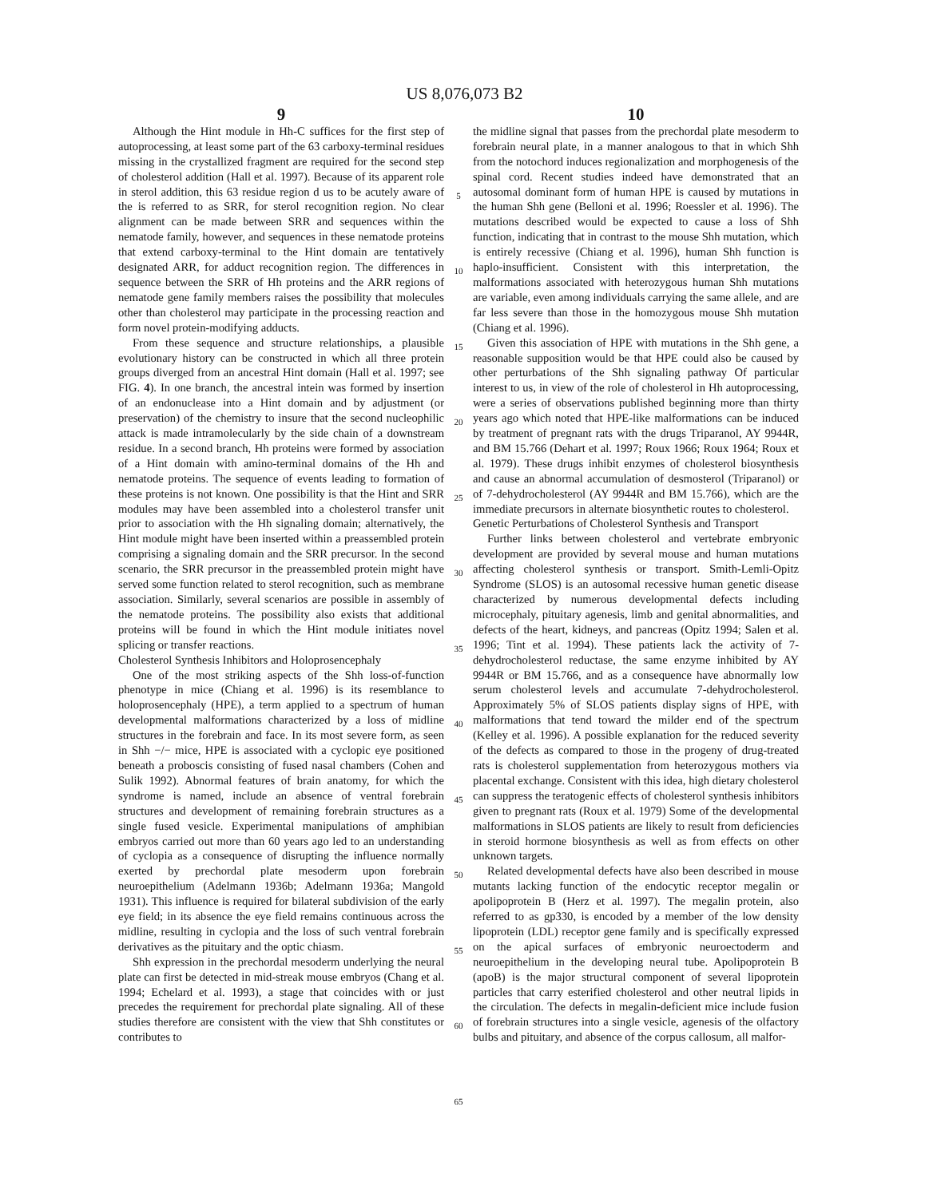US 8,076,073 B2
9
Although the Hint module in Hh-C suffices for the first step of autoprocessing, at least some part of the 63 carboxy-terminal residues missing in the crystallized fragment are required for the second step of cholesterol addition (Hall et al. 1997). Because of its apparent role in sterol addition, this 63 residue region d us to be acutely aware of the is referred to as SRR, for sterol recognition region. No clear alignment can be made between SRR and sequences within the nematode family, however, and sequences in these nematode proteins that extend carboxy-terminal to the Hint domain are tentatively designated ARR, for adduct recognition region. The differences in sequence between the SRR of Hh proteins and the ARR regions of nematode gene family members raises the possibility that molecules other than cholesterol may participate in the processing reaction and form novel protein-modifying adducts.
From these sequence and structure relationships, a plausible evolutionary history can be constructed in which all three protein groups diverged from an ancestral Hint domain (Hall et al. 1997; see FIG. 4). In one branch, the ancestral intein was formed by insertion of an endonuclease into a Hint domain and by adjustment (or preservation) of the chemistry to insure that the second nucleophilic attack is made intramolecularly by the side chain of a downstream residue. In a second branch, Hh proteins were formed by association of a Hint domain with amino-terminal domains of the Hh and nematode proteins. The sequence of events leading to formation of these proteins is not known. One possibility is that the Hint and SRR modules may have been assembled into a cholesterol transfer unit prior to association with the Hh signaling domain; alternatively, the Hint module might have been inserted within a preassembled protein comprising a signaling domain and the SRR precursor. In the second scenario, the SRR precursor in the preassembled protein might have served some function related to sterol recognition, such as membrane association. Similarly, several scenarios are possible in assembly of the nematode proteins. The possibility also exists that additional proteins will be found in which the Hint module initiates novel splicing or transfer reactions.
Cholesterol Synthesis Inhibitors and Holoprosencephaly
One of the most striking aspects of the Shh loss-of-function phenotype in mice (Chiang et al. 1996) is its resemblance to holoprosencephaly (HPE), a term applied to a spectrum of human developmental malformations characterized by a loss of midline structures in the forebrain and face. In its most severe form, as seen in Shh −/− mice, HPE is associated with a cyclopic eye positioned beneath a proboscis consisting of fused nasal chambers (Cohen and Sulik 1992). Abnormal features of brain anatomy, for which the syndrome is named, include an absence of ventral forebrain structures and development of remaining forebrain structures as a single fused vesicle. Experimental manipulations of amphibian embryos carried out more than 60 years ago led to an understanding of cyclopia as a consequence of disrupting the influence normally exerted by prechordal plate mesoderm upon forebrain neuroepithelium (Adelmann 1936b; Adelmann 1936a; Mangold 1931). This influence is required for bilateral subdivision of the early eye field; in its absence the eye field remains continuous across the midline, resulting in cyclopia and the loss of such ventral forebrain derivatives as the pituitary and the optic chiasm.
Shh expression in the prechordal mesoderm underlying the neural plate can first be detected in mid-streak mouse embryos (Chang et al. 1994; Echelard et al. 1993), a stage that coincides with or just precedes the requirement for prechordal plate signaling. All of these studies therefore are consistent with the view that Shh constitutes or contributes to
5
10
15
20
25
30
35
40
45
50
55
60
65
10
the midline signal that passes from the prechordal plate mesoderm to forebrain neural plate, in a manner analogous to that in which Shh from the notochord induces regionalization and morphogenesis of the spinal cord. Recent studies indeed have demonstrated that an autosomal dominant form of human HPE is caused by mutations in the human Shh gene (Belloni et al. 1996; Roessler et al. 1996). The mutations described would be expected to cause a loss of Shh function, indicating that in contrast to the mouse Shh mutation, which is entirely recessive (Chiang et al. 1996), human Shh function is haplo-insufficient. Consistent with this interpretation, the malformations associated with heterozygous human Shh mutations are variable, even among individuals carrying the same allele, and are far less severe than those in the homozygous mouse Shh mutation (Chiang et al. 1996).
Given this association of HPE with mutations in the Shh gene, a reasonable supposition would be that HPE could also be caused by other perturbations of the Shh signaling pathway Of particular interest to us, in view of the role of cholesterol in Hh autoprocessing, were a series of observations published beginning more than thirty years ago which noted that HPE-like malformations can be induced by treatment of pregnant rats with the drugs Triparanol, AY 9944R, and BM 15.766 (Dehart et al. 1997; Roux 1966; Roux 1964; Roux et al. 1979). These drugs inhibit enzymes of cholesterol biosynthesis and cause an abnormal accumulation of desmosterol (Triparanol) or of 7-dehydrocholesterol (AY 9944R and BM 15.766), which are the immediate precursors in alternate biosynthetic routes to cholesterol.
Genetic Perturbations of Cholesterol Synthesis and Transport
Further links between cholesterol and vertebrate embryonic development are provided by several mouse and human mutations affecting cholesterol synthesis or transport. Smith-Lemli-Opitz Syndrome (SLOS) is an autosomal recessive human genetic disease characterized by numerous developmental defects including microcephaly, pituitary agenesis, limb and genital abnormalities, and defects of the heart, kidneys, and pancreas (Opitz 1994; Salen et al. 1996; Tint et al. 1994). These patients lack the activity of 7-dehydrocholesterol reductase, the same enzyme inhibited by AY 9944R or BM 15.766, and as a consequence have abnormally low serum cholesterol levels and accumulate 7-dehydrocholesterol. Approximately 5% of SLOS patients display signs of HPE, with malformations that tend toward the milder end of the spectrum (Kelley et al. 1996). A possible explanation for the reduced severity of the defects as compared to those in the progeny of drug-treated rats is cholesterol supplementation from heterozygous mothers via placental exchange. Consistent with this idea, high dietary cholesterol can suppress the teratogenic effects of cholesterol synthesis inhibitors given to pregnant rats (Roux et al. 1979) Some of the developmental malformations in SLOS patients are likely to result from deficiencies in steroid hormone biosynthesis as well as from effects on other unknown targets.
Related developmental defects have also been described in mouse mutants lacking function of the endocytic receptor megalin or apolipoprotein B (Herz et al. 1997). The megalin protein, also referred to as gp330, is encoded by a member of the low density lipoprotein (LDL) receptor gene family and is specifically expressed on the apical surfaces of embryonic neuroectoderm and neuroepithelium in the developing neural tube. Apolipoprotein B (apoB) is the major structural component of several lipoprotein particles that carry esterified cholesterol and other neutral lipids in the circulation. The defects in megalin-deficient mice include fusion of forebrain structures into a single vesicle, agenesis of the olfactory bulbs and pituitary, and absence of the corpus callosum, all malfor-